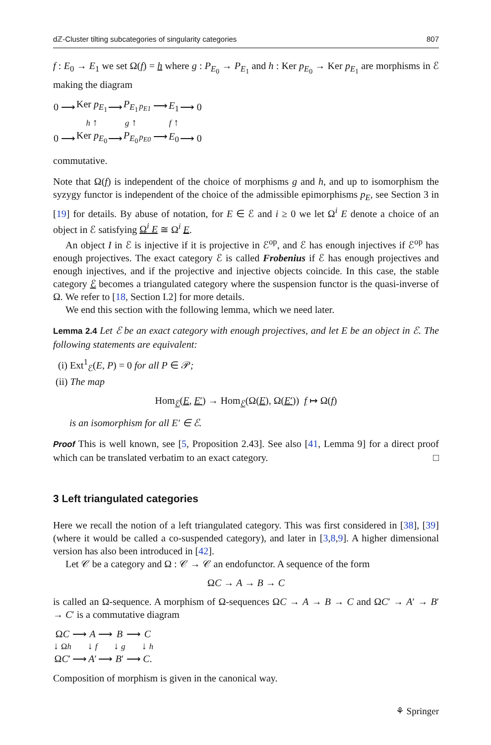dℤ-Cluster tilting subcategories of singularity categories 807
f : E<sub>0</sub> → E<sub>1</sub> we set Ω(f) = h where g : P<sub>E<sub>0</sub></sub> → P<sub>E<sub>1</sub></sub> and h : Ker p<sub>E<sub>0</sub></sub> → Ker p<sub>E<sub>1</sub></sub> are morphisms in ℰ making the diagram
| 0 ⟶ | Ker p<sub>E<sub>1</sub></sub> | ⟶ | P<sub>E<sub>1</sub></sub> | p<sub>E1</sub> ⟶ | E<sub>1</sub> | ⟶ 0 |
| | h ↑ | | g ↑ | | f ↑ | |
| 0 ⟶ | Ker p<sub>E<sub>0</sub></sub> | ⟶ | P<sub>E<sub>0</sub></sub> | p<sub>E0</sub> ⟶ | E<sub>0</sub> | ⟶ 0 |
commutative.
Note that Ω(f) is independent of the choice of morphisms g and h, and up to isomorphism the syzygy functor is independent of the choice of the admissible epimorphisms p<sub>E</sub>, see Section 3 in [19] for details. By abuse of notation, for E ∈ ℰ and i ≥ 0 we let Ω<sup>i</sup> E denote a choice of an object in ℰ satisfying Ω<sup>i</sup> E ≅ Ω<sup>i</sup> E.
An object I in ℰ is injective if it is projective in ℰ<sup>op</sup>, and ℰ has enough injectives if ℰ<sup>op</sup> has enough projectives. The exact category ℰ is called Frobenius if ℰ has enough projectives and enough injectives, and if the projective and injective objects coincide. In this case, the stable category ℰ becomes a triangulated category where the suspension functor is the quasi-inverse of Ω. We refer to [18, Section I.2] for more details.
We end this section with the following lemma, which we need later.
Lemma 2.4 Let ℰ be an exact category with enough projectives, and let E be an object in ℰ. The following statements are equivalent:
(i) Ext<sup>1</sup><sub>ℰ</sub>(E, P) = 0 for all P ∈ 𝒫;
(ii) The map
Hom<sub>ℰ</sub>(E, E′) → Hom<sub>ℰ</sub>(Ω(E), Ω(E′)) f ↦ Ω(f)
is an isomorphism for all E′ ∈ ℰ.
Proof This is well known, see [5, Proposition 2.43]. See also [41, Lemma 9] for a direct proof which can be translated verbatim to an exact category. □
3 Left triangulated categories
Here we recall the notion of a left triangulated category. This was first considered in [38], [39] (where it would be called a co-suspended category), and later in [3,8,9]. A higher dimensional version has also been introduced in [42].
Let 𝒞 be a category and Ω : 𝒞 → 𝒞 an endofunctor. A sequence of the form
ΩC → A → B → C
is called an Ω-sequence. A morphism of Ω-sequences ΩC → A → B → C and ΩC′ → A′ → B′ → C′ is a commutative diagram
| Ω C | ⟶ | A | ⟶ | B | ⟶ | C |
| ↓ Ω h | | ↓ f | | ↓ g | | ↓ h |
| Ω C ′ | ⟶ | A ′ | ⟶ | B ′ | ⟶ | C . |
Composition of morphism is given in the canonical way.
⚘ Springer